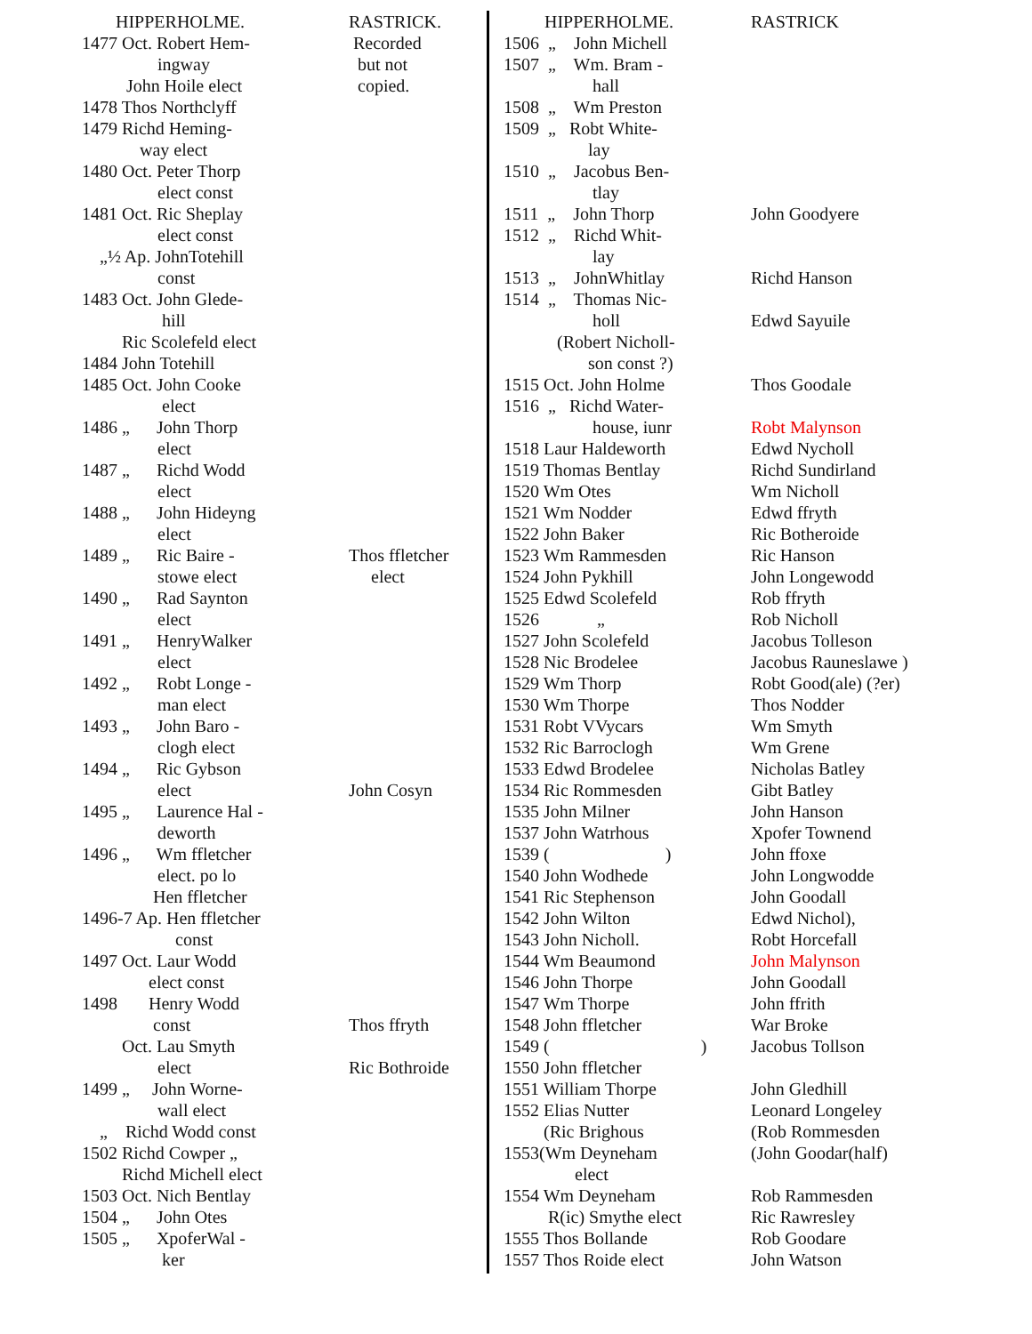| HIPPERHOLME. | RASTRICK. |
| --- | --- |
| 1477 Oct. Robert Hem- ingway John Hoile elect | Recorded but not copied. |
| 1478 Thos Northclyff | |
| 1479 Richd Heming- way elect | |
| 1480 Oct. Peter Thorp elect const | |
| 1481 Oct. Ric Sheplay elect const „½ Ap. JohnTotehill const | |
| 1483 Oct. John Glede- hill Ric Scolefeld elect | |
| 1484 John Totehill | |
| 1485 Oct. John Cooke elect | |
| 1486 „ John Thorp elect | |
| 1487 „ Richd Wodd elect | |
| 1488 „ John Hideyng elect | |
| 1489 „ Ric Baire - stowe elect | Thos ffletcher elect |
| 1490 „ Rad Saynton elect | |
| 1491 „ HenryWalker elect | |
| 1492 „ Robt Longe - man elect | |
| 1493 „ John Baro - clogh elect | |
| 1494 „ Ric Gybson elect | John Cosyn |
| 1495 „ Laurence Hal - deworth | |
| 1496 „ Wm ffletcher elect. po lo Hen ffletcher | |
| 1496-7 Ap. Hen ffletcher const | |
| 1497 Oct. Laur Wodd elect const | |
| 1498 Henry Wodd const Oct. Lau Smyth elect | Thos ffryth Ric Bothroide |
| 1499 „ John Worne- wall elect „ Richd Wodd const | |
| 1502 Richd Cowper „ Richd Michell elect | |
| 1503 Oct. Nich Bentlay | |
| 1504 „ John Otes | |
| 1505 „ XpoferWal - ker | |
| HIPPERHOLME. | RASTRICK |
| --- | --- |
| 1506 „ John Michell | |
| 1507 „ Wm. Bram - hall | |
| 1508 „ Wm Preston | |
| 1509 „ Robt White- lay | |
| 1510 „ Jacobus Ben- tlay | |
| 1511 „ John Thorp | John Goodyere |
| 1512 „ Richd Whit- lay | |
| 1513 „ JohnWhitlay | Richd Hanson |
| 1514 „ Thomas Nic- holl (Robert Nicholl- son const ?) | Edwd Sayuile |
| 1515 Oct. John Holme | Thos Goodale |
| 1516 „ Richd Water- house, iunr | Robt Malynson |
| 1518 Laur Haldeworth | Edwd Nycholl |
| 1519 Thomas Bentlay | Richd Sundirland |
| 1520 Wm Otes | Wm Nicholl |
| 1521 Wm Nodder | Edwd ffryth |
| 1522 John Baker | Ric Botheroide |
| 1523 Wm Rammesden | Ric Hanson |
| 1524 John Pykhill | John Longewodd |
| 1525 Edwd Scolefeld | Rob ffryth |
| 1526 „ | Rob Nicholl |
| 1527 John Scolefeld | Jacobus Tolleson |
| 1528 Nic Brodelee | Jacobus Rauneslawe ) |
| 1529 Wm Thorp | Robt Good(ale) (?er) |
| 1530 Wm Thorpe | Thos Nodder |
| 1531 Robt VVycars | Wm Smyth |
| 1532 Ric Barroclogh | Wm Grene |
| 1533 Edwd Brodelee | Nicholas Batley |
| 1534 Ric Rommesden | Gibt Batley |
| 1535 John Milner | John Hanson |
| 1537 John Watrhous | Xpofer Townend |
| 1539 ( ) | John ffoxe |
| 1540 John Wodhede | John Longwodde |
| 1541 Ric Stephenson | John Goodall |
| 1542 John Wilton | Edwd Nichol), |
| 1543 John Nicholl. | Robt Horcefall |
| 1544 Wm Beaumond | John Malynson |
| 1546 John Thorpe | John Goodall |
| 1547 Wm Thorpe | John ffrith |
| 1548 John ffletcher | War Broke |
| 1549 ( ) | Jacobus Tollson |
| 1550 John ffletcher | |
| 1551 William Thorpe | John Gledhill |
| 1552 Elias Nutter | Leonard Longeley |
| (Ric Brighous | (Rob Rommesden |
| 1553(Wm Deyneham elect | (John Goodar(half) |
| 1554 Wm Deyneham R(ic) Smythe elect | Rob Rammesden Ric Rawresley |
| 1555 Thos Bollande | Rob Goodare |
| 1557 Thos Roide elect | John Watson |